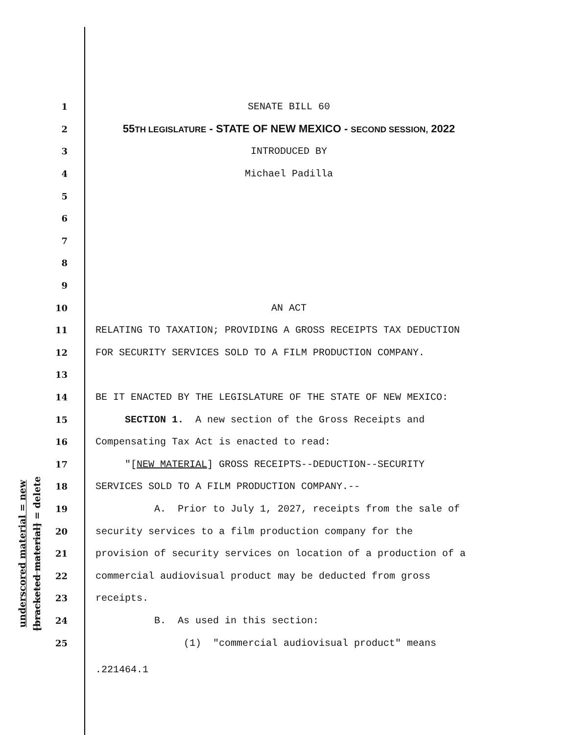underscored material = new
[bracketed material] = delete
1 SENATE BILL 60
2 55TH LEGISLATURE - STATE OF NEW MEXICO - SECOND SESSION, 2022
3 INTRODUCED BY
4 Michael Padilla
5
6
7
8
9
10 AN ACT
11 RELATING TO TAXATION; PROVIDING A GROSS RECEIPTS TAX DEDUCTION
12 FOR SECURITY SERVICES SOLD TO A FILM PRODUCTION COMPANY.
13
14 BE IT ENACTED BY THE LEGISLATURE OF THE STATE OF NEW MEXICO:
15 SECTION 1. A new section of the Gross Receipts and
16 Compensating Tax Act is enacted to read:
17 "[NEW MATERIAL] GROSS RECEIPTS--DEDUCTION--SECURITY
18 SERVICES SOLD TO A FILM PRODUCTION COMPANY.--
19 A. Prior to July 1, 2027, receipts from the sale of
20 security services to a film production company for the
21 provision of security services on location of a production of a
22 commercial audiovisual product may be deducted from gross
23 receipts.
24 B. As used in this section:
25 (1) "commercial audiovisual product" means
.221464.1